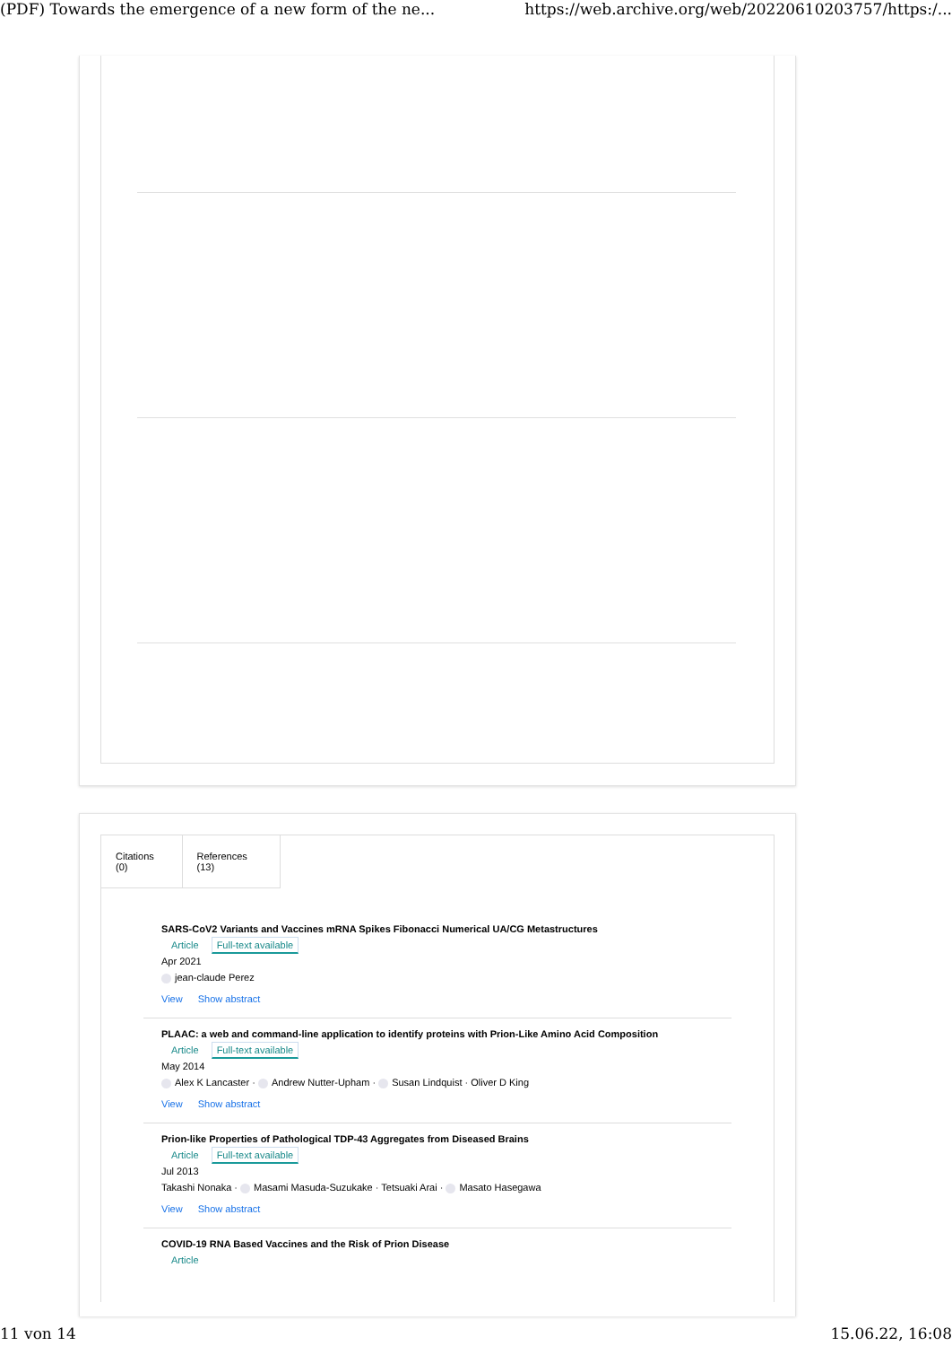(PDF) Towards the emergence of a new form of the ne... https://web.archive.org/web/20220610203757/https:/...
Citations (0) References (13)
SARS-CoV2 Variants and Vaccines mRNA Spikes Fibonacci Numerical UA/CG Metastructures
Article Full-text available
Apr 2021
jean-claude Perez
View Show abstract
PLAAC: a web and command-line application to identify proteins with Prion-Like Amino Acid Composition
Article Full-text available
May 2014
Alex K Lancaster · Andrew Nutter-Upham · Susan Lindquist · Oliver D King
View Show abstract
Prion-like Properties of Pathological TDP-43 Aggregates from Diseased Brains
Article Full-text available
Jul 2013
Takashi Nonaka · Masami Masuda-Suzukake · Tetsuaki Arai · Masato Hasegawa
View Show abstract
COVID-19 RNA Based Vaccines and the Risk of Prion Disease
Article
11 von 14 15.06.22, 16:08